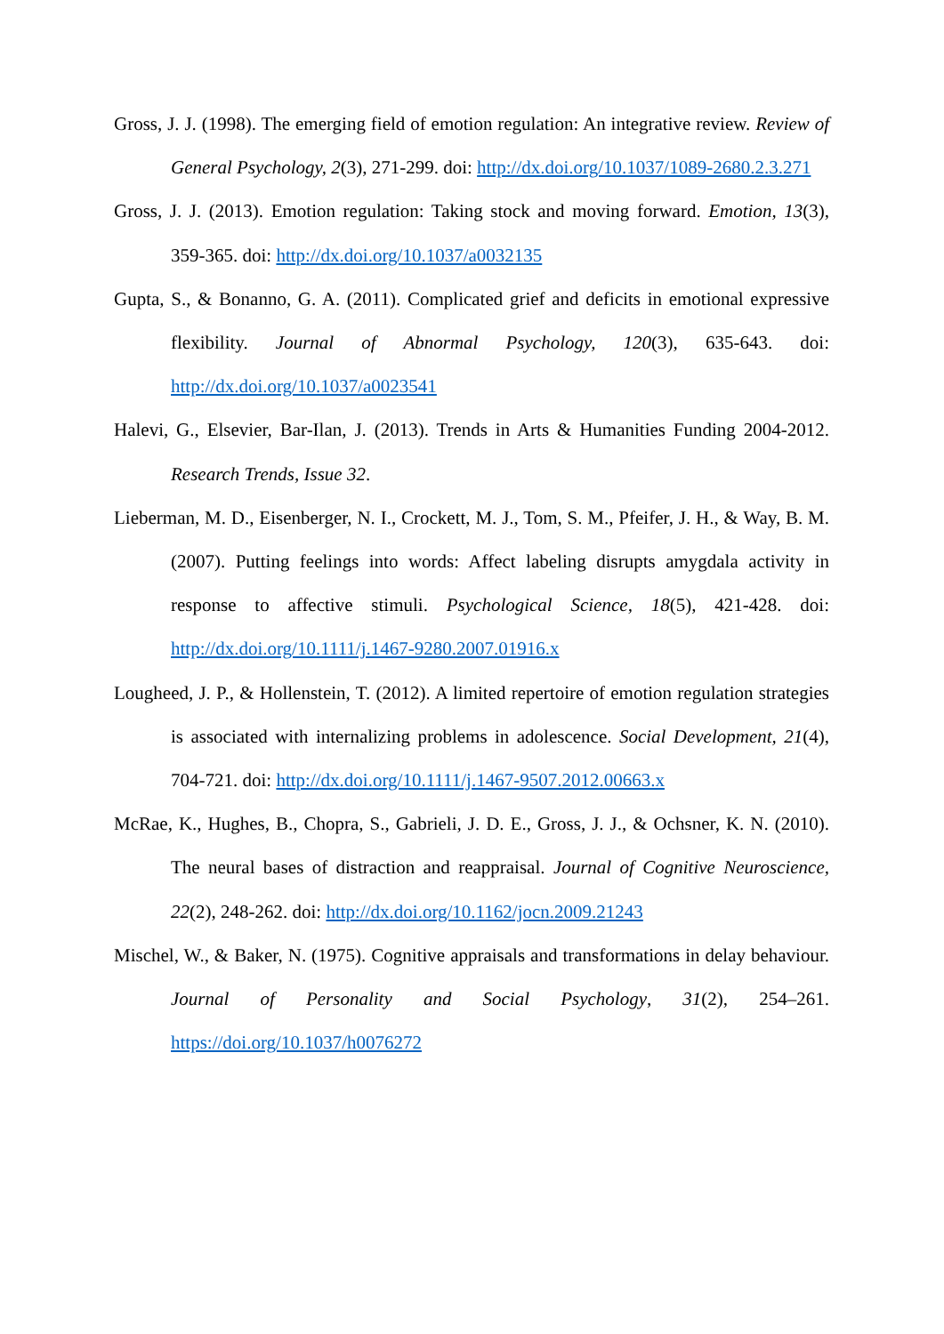Gross, J. J. (1998). The emerging field of emotion regulation: An integrative review. Review of General Psychology, 2(3), 271-299. doi: http://dx.doi.org/10.1037/1089-2680.2.3.271
Gross, J. J. (2013). Emotion regulation: Taking stock and moving forward. Emotion, 13(3), 359-365. doi: http://dx.doi.org/10.1037/a0032135
Gupta, S., & Bonanno, G. A. (2011). Complicated grief and deficits in emotional expressive flexibility. Journal of Abnormal Psychology, 120(3), 635-643. doi: http://dx.doi.org/10.1037/a0023541
Halevi, G., Elsevier, Bar-Ilan, J. (2013). Trends in Arts & Humanities Funding 2004-2012. Research Trends, Issue 32.
Lieberman, M. D., Eisenberger, N. I., Crockett, M. J., Tom, S. M., Pfeifer, J. H., & Way, B. M. (2007). Putting feelings into words: Affect labeling disrupts amygdala activity in response to affective stimuli. Psychological Science, 18(5), 421-428. doi: http://dx.doi.org/10.1111/j.1467-9280.2007.01916.x
Lougheed, J. P., & Hollenstein, T. (2012). A limited repertoire of emotion regulation strategies is associated with internalizing problems in adolescence. Social Development, 21(4), 704-721. doi: http://dx.doi.org/10.1111/j.1467-9507.2012.00663.x
McRae, K., Hughes, B., Chopra, S., Gabrieli, J. D. E., Gross, J. J., & Ochsner, K. N. (2010). The neural bases of distraction and reappraisal. Journal of Cognitive Neuroscience, 22(2), 248-262. doi: http://dx.doi.org/10.1162/jocn.2009.21243
Mischel, W., & Baker, N. (1975). Cognitive appraisals and transformations in delay behaviour. Journal of Personality and Social Psychology, 31(2), 254–261. https://doi.org/10.1037/h0076272